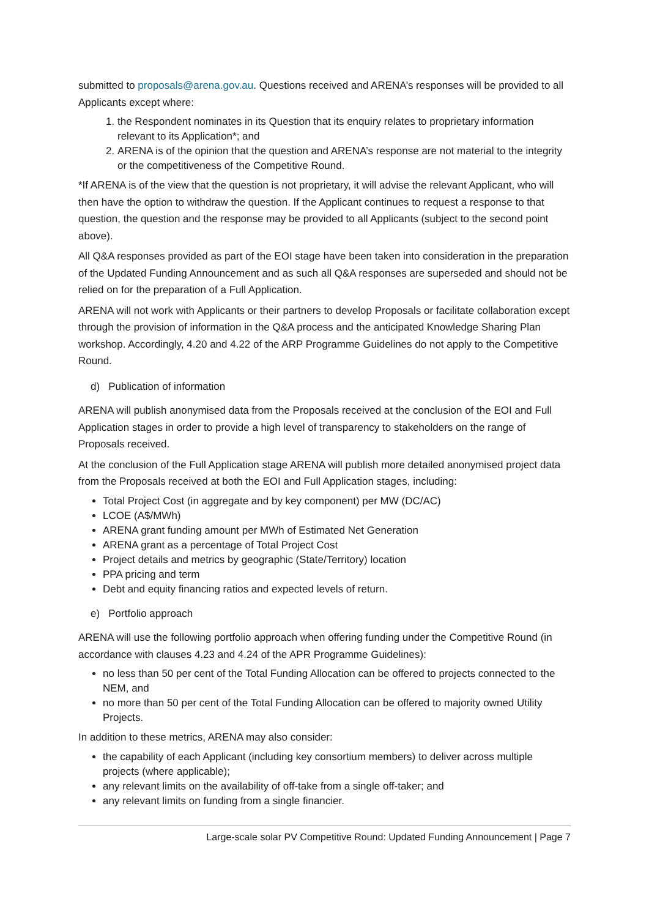submitted to proposals@arena.gov.au. Questions received and ARENA’s responses will be provided to all Applicants except where:
1. the Respondent nominates in its Question that its enquiry relates to proprietary information relevant to its Application*; and
2. ARENA is of the opinion that the question and ARENA’s response are not material to the integrity or the competitiveness of the Competitive Round.
*If ARENA is of the view that the question is not proprietary, it will advise the relevant Applicant, who will then have the option to withdraw the question. If the Applicant continues to request a response to that question, the question and the response may be provided to all Applicants (subject to the second point above).
All Q&A responses provided as part of the EOI stage have been taken into consideration in the preparation of the Updated Funding Announcement and as such all Q&A responses are superseded and should not be relied on for the preparation of a Full Application.
ARENA will not work with Applicants or their partners to develop Proposals or facilitate collaboration except through the provision of information in the Q&A process and the anticipated Knowledge Sharing Plan workshop. Accordingly, 4.20 and 4.22 of the ARP Programme Guidelines do not apply to the Competitive Round.
d) Publication of information
ARENA will publish anonymised data from the Proposals received at the conclusion of the EOI and Full Application stages in order to provide a high level of transparency to stakeholders on the range of Proposals received.
At the conclusion of the Full Application stage ARENA will publish more detailed anonymised project data from the Proposals received at both the EOI and Full Application stages, including:
Total Project Cost (in aggregate and by key component) per MW (DC/AC)
LCOE (A$/MWh)
ARENA grant funding amount per MWh of Estimated Net Generation
ARENA grant as a percentage of Total Project Cost
Project details and metrics by geographic (State/Territory) location
PPA pricing and term
Debt and equity financing ratios and expected levels of return.
e) Portfolio approach
ARENA will use the following portfolio approach when offering funding under the Competitive Round (in accordance with clauses 4.23 and 4.24 of the APR Programme Guidelines):
no less than 50 per cent of the Total Funding Allocation can be offered to projects connected to the NEM, and
no more than 50 per cent of the Total Funding Allocation can be offered to majority owned Utility Projects.
In addition to these metrics, ARENA may also consider:
the capability of each Applicant (including key consortium members) to deliver across multiple projects (where applicable);
any relevant limits on the availability of off-take from a single off-taker; and
any relevant limits on funding from a single financier.
Large-scale solar PV Competitive Round: Updated Funding Announcement | Page 7